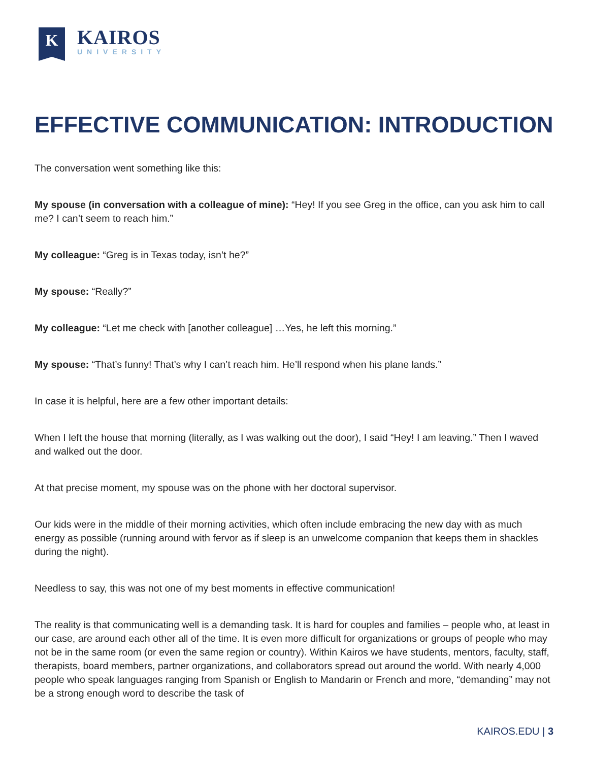K
KAIROS
UNIVERSITY
EFFECTIVE COMMUNICATION: INTRODUCTION
The conversation went something like this:
My spouse (in conversation with a colleague of mine): “Hey! If you see Greg in the office, can you ask him to call me? I can’t seem to reach him.”
My colleague: “Greg is in Texas today, isn’t he?”
My spouse: “Really?”
My colleague: “Let me check with [another colleague] …Yes, he left this morning.”
My spouse: “That’s funny! That’s why I can’t reach him. He’ll respond when his plane lands.”
In case it is helpful, here are a few other important details:
When I left the house that morning (literally, as I was walking out the door), I said “Hey! I am leaving.” Then I waved and walked out the door.
At that precise moment, my spouse was on the phone with her doctoral supervisor.
Our kids were in the middle of their morning activities, which often include embracing the new day with as much energy as possible (running around with fervor as if sleep is an unwelcome companion that keeps them in shackles during the night).
Needless to say, this was not one of my best moments in effective communication!
The reality is that communicating well is a demanding task. It is hard for couples and families – people who, at least in our case, are around each other all of the time. It is even more difficult for organizations or groups of people who may not be in the same room (or even the same region or country). Within Kairos we have students, mentors, faculty, staff, therapists, board members, partner organizations, and collaborators spread out around the world. With nearly 4,000 people who speak languages ranging from Spanish or English to Mandarin or French and more, “demanding” may not be a strong enough word to describe the task of
KAIROS.EDU | 3